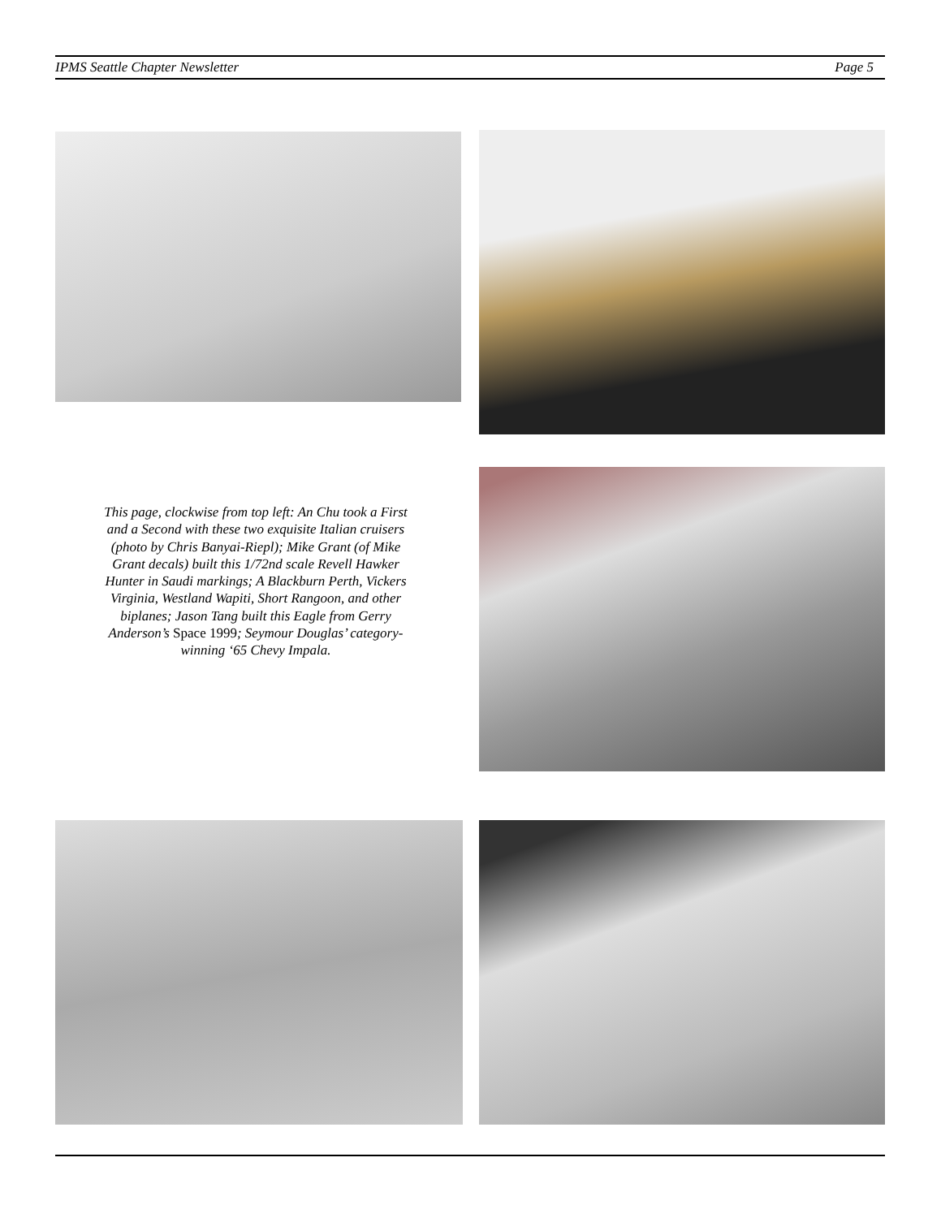IPMS Seattle Chapter Newsletter Page 5
This page, clockwise from top left: An Chu took a First and a Second with these two exquisite Italian cruisers (photo by Chris Banyai-Riepl); Mike Grant (of Mike Grant decals) built this 1/72nd scale Revell Hawker Hunter in Saudi markings; A Blackburn Perth, Vickers Virginia, Westland Wapiti, Short Rangoon, and other biplanes; Jason Tang built this Eagle from Gerry Anderson’s Space 1999; Seymour Douglas’ category-winning ‘65 Chevy Impala.